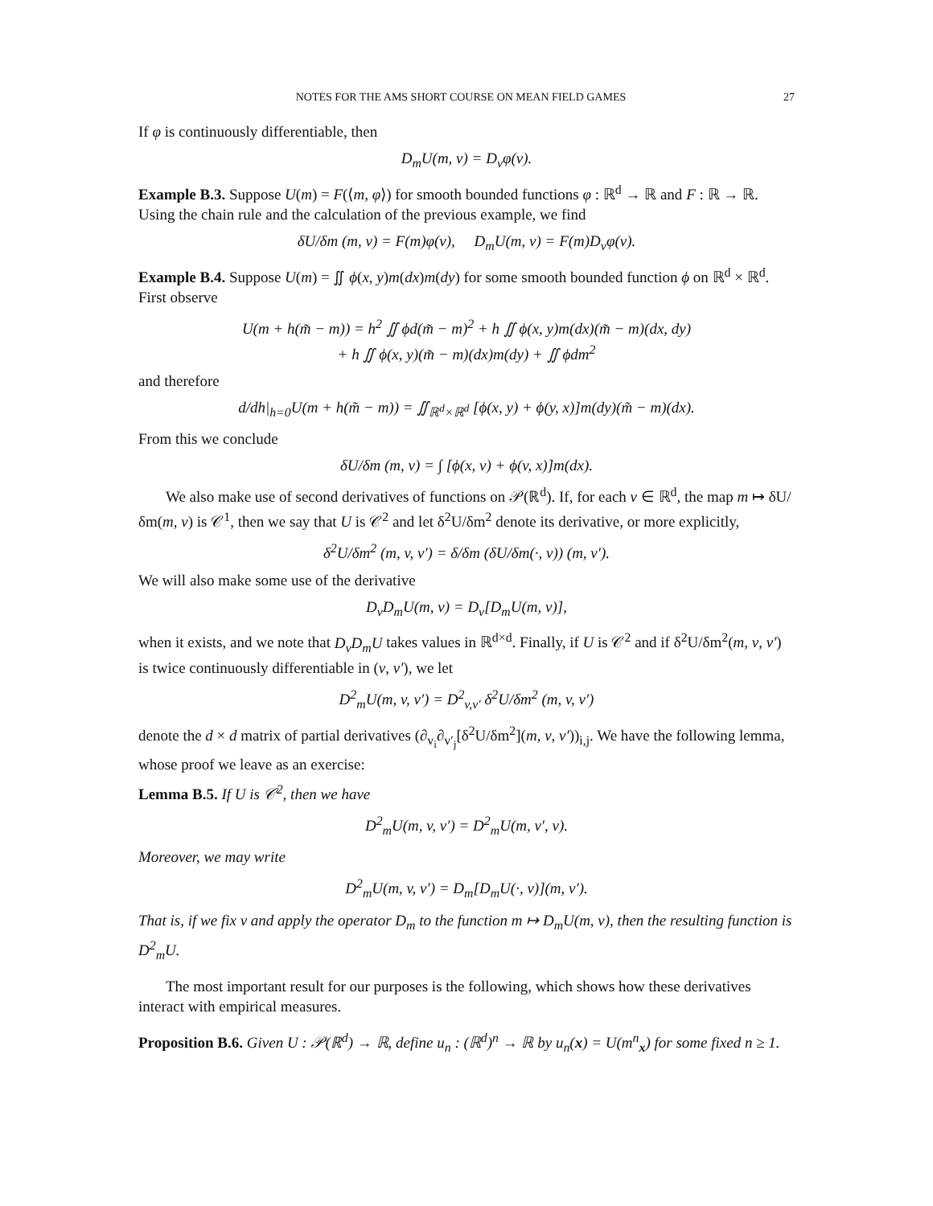NOTES FOR THE AMS SHORT COURSE ON MEAN FIELD GAMES 27
If φ is continuously differentiable, then
D<sub>m</sub>U(m, v) = D<sub>v</sub>φ(v).
Example B.3. Suppose U(m) = F(⟨m, φ⟩) for smooth bounded functions φ : ℝ<sup>d</sup> → ℝ and F : ℝ → ℝ. Using the chain rule and the calculation of the previous example, we find
δU/δm (m, v) = F(m)φ(v), D<sub>m</sub>U(m, v) = F(m)D<sub>v</sub>φ(v).
Example B.4. Suppose U(m) = ∬ ϕ(x, y)m(dx)m(dy) for some smooth bounded function ϕ on ℝ<sup>d</sup> × ℝ<sup>d</sup>. First observe
U(m + h(m̃ − m)) = h<sup>2</sup> ∬ ϕd(m̃ − m)<sup>2</sup> + h ∬ ϕ(x, y)m(dx)(m̃ − m)(dx, dy)
+ h ∬ ϕ(x, y)(m̃ − m)(dx)m(dy) + ∬ ϕdm<sup>2</sup>
and therefore
d/dh|<sub>h=0</sub>U(m + h(m̃ − m)) = ∬<sub>ℝ<sup>d</sup>×ℝ<sup>d</sup></sub> [ϕ(x, y) + ϕ(y, x)]m(dy)(m̃ − m)(dx).
From this we conclude
δU/δm (m, v) = ∫ [ϕ(x, v) + ϕ(v, x)]m(dx).
We also make use of second derivatives of functions on 𝒫(ℝ<sup>d</sup>). If, for each v ∈ ℝ<sup>d</sup>, the map m ↦ δU/δm(m, v) is 𝒞<sup>1</sup>, then we say that U is 𝒞<sup>2</sup> and let δ<sup>2</sup>U/δm<sup>2</sup> denote its derivative, or more explicitly,
δ<sup>2</sup>U/δm<sup>2</sup> (m, v, v′) = δ/δm (δU/δm(·, v)) (m, v′).
We will also make some use of the derivative
D<sub>v</sub>D<sub>m</sub>U(m, v) = D<sub>v</sub>[D<sub>m</sub>U(m, v)],
when it exists, and we note that D<sub>v</sub>D<sub>m</sub>U takes values in ℝ<sup>d×d</sup>. Finally, if U is 𝒞<sup>2</sup> and if δ<sup>2</sup>U/δm<sup>2</sup>(m, v, v′) is twice continuously differentiable in (v, v′), we let
D<sup>2</sup><sub>m</sub>U(m, v, v′) = D<sup>2</sup><sub>v,v′</sub> δ<sup>2</sup>U/δm<sup>2</sup> (m, v, v′)
denote the d × d matrix of partial derivatives (∂<sub>v<sub>i</sub></sub>∂<sub>v′<sub>j</sub></sub>[δ<sup>2</sup>U/δm<sup>2</sup>](m, v, v′))<sub>i,j</sub>. We have the following lemma, whose proof we leave as an exercise:
Lemma B.5. If U is 𝒞<sup>2</sup>, then we have
D<sup>2</sup><sub>m</sub>U(m, v, v′) = D<sup>2</sup><sub>m</sub>U(m, v′, v).
Moreover, we may write
D<sup>2</sup><sub>m</sub>U(m, v, v′) = D<sub>m</sub>[D<sub>m</sub>U(·, v)](m, v′).
That is, if we fix v and apply the operator D<sub>m</sub> to the function m ↦ D<sub>m</sub>U(m, v), then the resulting function is D<sup>2</sup><sub>m</sub>U.
The most important result for our purposes is the following, which shows how these derivatives interact with empirical measures.
Proposition B.6. Given U : 𝒫(ℝ<sup>d</sup>) → ℝ, define u<sub>n</sub> : (ℝ<sup>d</sup>)<sup>n</sup> → ℝ by u<sub>n</sub>(x) = U(m<sup>n</sup><sub>x</sub>) for some fixed n ≥ 1.